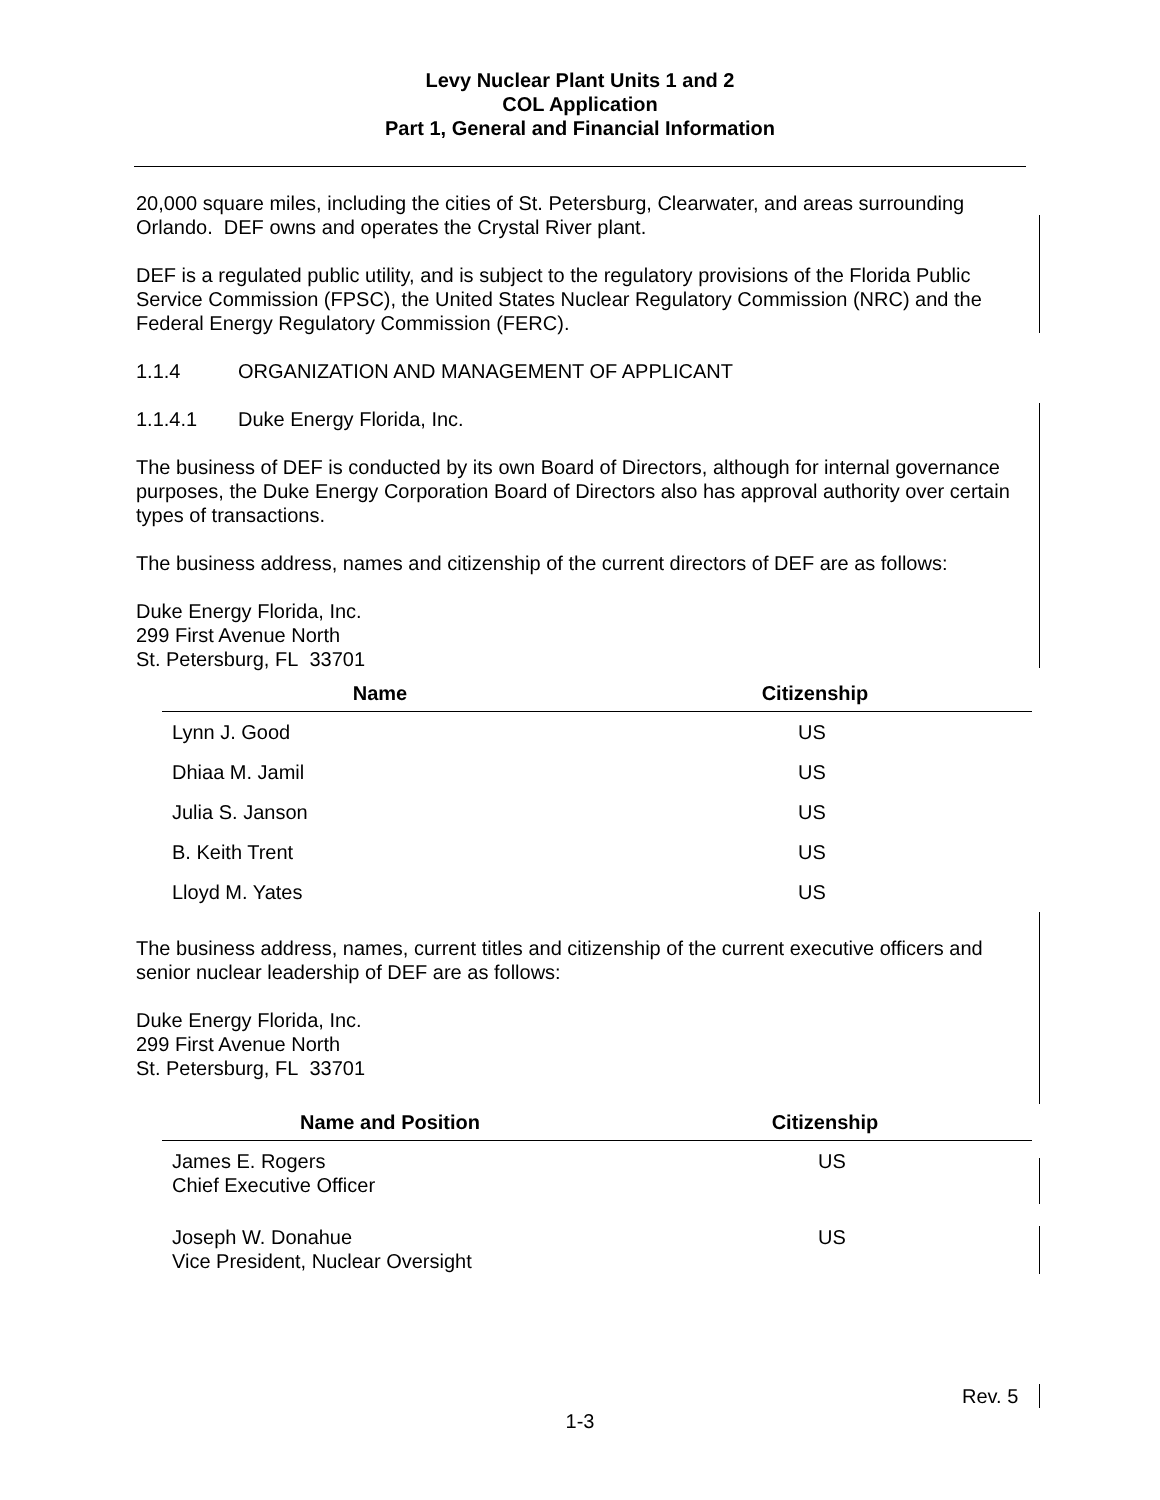Levy Nuclear Plant Units 1 and 2
COL Application
Part 1, General and Financial Information
20,000 square miles, including the cities of St. Petersburg, Clearwater, and areas surrounding Orlando. DEF owns and operates the Crystal River plant.
DEF is a regulated public utility, and is subject to the regulatory provisions of the Florida Public Service Commission (FPSC), the United States Nuclear Regulatory Commission (NRC) and the Federal Energy Regulatory Commission (FERC).
1.1.4 ORGANIZATION AND MANAGEMENT OF APPLICANT
1.1.4.1 Duke Energy Florida, Inc.
The business of DEF is conducted by its own Board of Directors, although for internal governance purposes, the Duke Energy Corporation Board of Directors also has approval authority over certain types of transactions.
The business address, names and citizenship of the current directors of DEF are as follows:
Duke Energy Florida, Inc.
299 First Avenue North
St. Petersburg, FL 33701
| Name | Citizenship |
| --- | --- |
| Lynn J. Good | US |
| Dhiaa M. Jamil | US |
| Julia S. Janson | US |
| B. Keith Trent | US |
| Lloyd M. Yates | US |
The business address, names, current titles and citizenship of the current executive officers and senior nuclear leadership of DEF are as follows:
Duke Energy Florida, Inc.
299 First Avenue North
St. Petersburg, FL 33701
| Name and Position | Citizenship |
| --- | --- |
| James E. Rogers Chief Executive Officer | US |
| Joseph W. Donahue Vice President, Nuclear Oversight | US |
Rev. 5
1-3